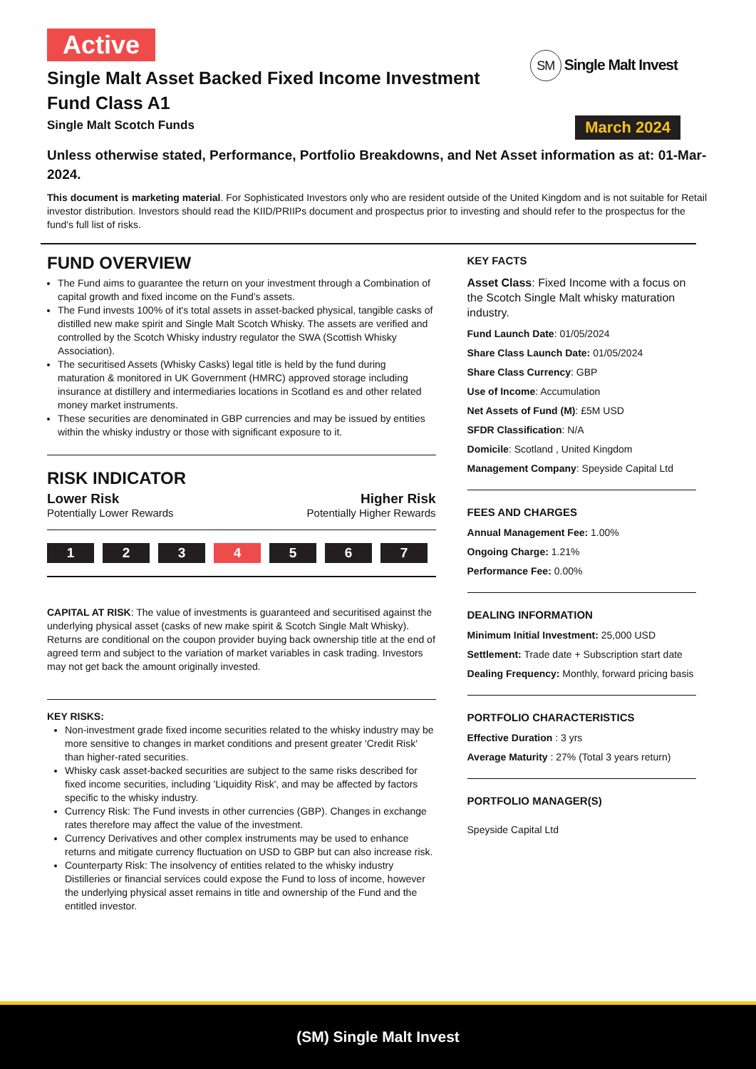Active
SM Single Malt Invest
March 2024
Single Malt Asset Backed Fixed Income Investment Fund Class A1
Single Malt Scotch Funds
Unless otherwise stated, Performance, Portfolio Breakdowns, and Net Asset information as at: 01-Mar-2024.
This document is marketing material. For Sophisticated Investors only who are resident outside of the United Kingdom and is not suitable for Retail investor distribution. Investors should read the KIID/PRIIPs document and prospectus prior to investing and should refer to the prospectus for the fund's full list of risks.
FUND OVERVIEW
The Fund aims to guarantee the return on your investment through a Combination of capital growth and fixed income on the Fund’s assets.
The Fund invests 100% of it's total assets in asset-backed physical, tangible casks of distilled new make spirit and Single Malt Scotch Whisky. The assets are verified and controlled by the Scotch Whisky industry regulator the SWA (Scottish Whisky Association).
The securitised Assets (Whisky Casks) legal title is held by the fund during maturation & monitored in UK Government (HMRC) approved storage including insurance at distillery and intermediaries locations in Scotland es and other related money market instruments.
These securities are denominated in GBP currencies and may be issued by entities within the whisky industry or those with significant exposure to it.
RISK INDICATOR
Lower Risk
Potentially Lower Rewards
Higher Risk
Potentially Higher Rewards
1 2 3 4 5 6 7
CAPITAL AT RISK: The value of investments is guaranteed and securitised against the underlying physical asset (casks of new make spirit & Scotch Single Malt Whisky). Returns are conditional on the coupon provider buying back ownership title at the end of agreed term and subject to the variation of market variables in cask trading. Investors may not get back the amount originally invested.
KEY RISKS:
Non-investment grade fixed income securities related to the whisky industry may be more sensitive to changes in market conditions and present greater 'Credit Risk' than higher-rated securities.
Whisky cask asset-backed securities are subject to the same risks described for fixed income securities, including 'Liquidity Risk', and may be affected by factors specific to the whisky industry.
Currency Risk: The Fund invests in other currencies (GBP). Changes in exchange rates therefore may affect the value of the investment.
Currency Derivatives and other complex instruments may be used to enhance returns and mitigate currency fluctuation on USD to GBP but can also increase risk.
Counterparty Risk: The insolvency of entities related to the whisky industry Distilleries or financial services could expose the Fund to loss of income, however the underlying physical asset remains in title and ownership of the Fund and the entitled investor.
KEY FACTS
Asset Class: Fixed Income with a focus on the Scotch Single Malt whisky maturation industry.
Fund Launch Date: 01/05/2024
Share Class Launch Date: 01/05/2024
Share Class Currency: GBP
Use of Income: Accumulation
Net Assets of Fund (M): £5M USD
SFDR Classification: N/A
Domicile: Scotland , United Kingdom
Management Company: Speyside Capital Ltd
FEES AND CHARGES
Annual Management Fee: 1.00%
Ongoing Charge: 1.21%
Performance Fee: 0.00%
DEALING INFORMATION
Minimum Initial Investment: 25,000 USD
Settlement: Trade date + Subscription start date
Dealing Frequency: Monthly, forward pricing basis
PORTFOLIO CHARACTERISTICS
Effective Duration : 3 yrs
Average Maturity : 27% (Total 3 years return)
PORTFOLIO MANAGER(S)
Speyside Capital Ltd
(SM) Single Malt Invest